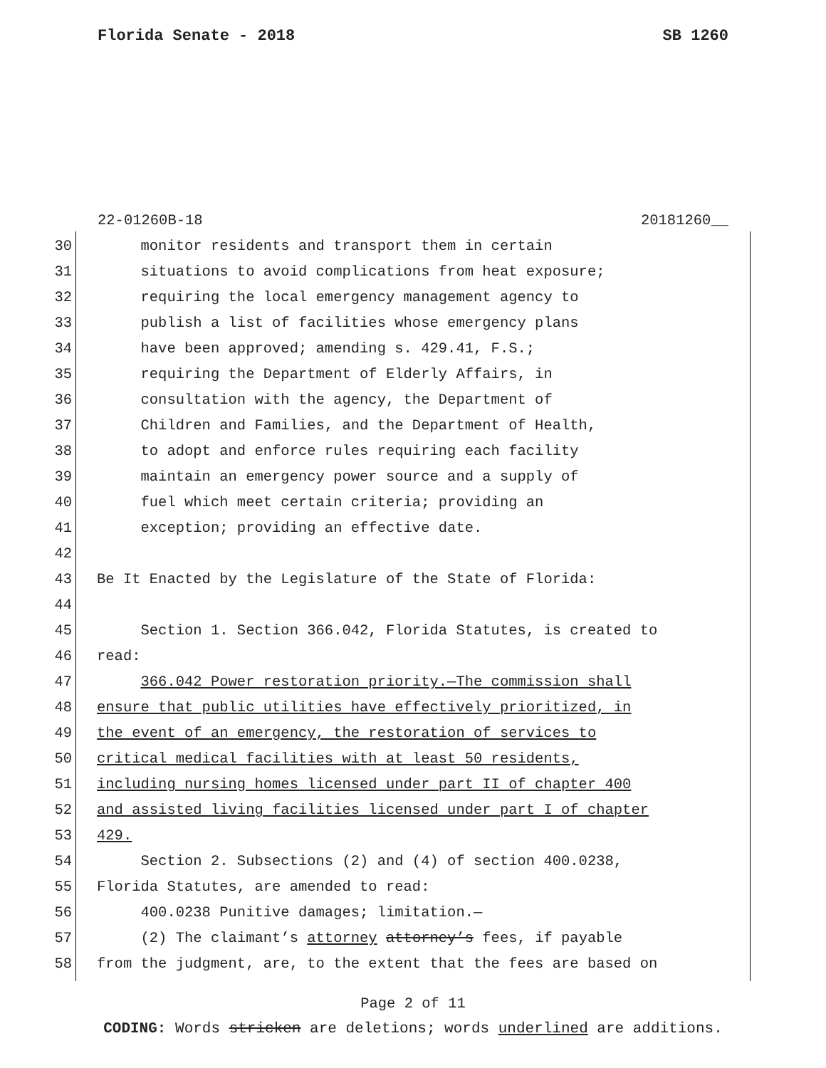Florida Senate - 2018 SB 1260
22-01260B-18 20181260__
30 monitor residents and transport them in certain
31 situations to avoid complications from heat exposure;
32 requiring the local emergency management agency to
33 publish a list of facilities whose emergency plans
34 have been approved; amending s. 429.41, F.S.;
35 requiring the Department of Elderly Affairs, in
36 consultation with the agency, the Department of
37 Children and Families, and the Department of Health,
38 to adopt and enforce rules requiring each facility
39 maintain an emergency power source and a supply of
40 fuel which meet certain criteria; providing an
41 exception; providing an effective date.
42
43 Be It Enacted by the Legislature of the State of Florida:
44
45 Section 1. Section 366.042, Florida Statutes, is created to
46 read:
47 366.042 Power restoration priority.—The commission shall
48 ensure that public utilities have effectively prioritized, in
49 the event of an emergency, the restoration of services to
50 critical medical facilities with at least 50 residents,
51 including nursing homes licensed under part II of chapter 400
52 and assisted living facilities licensed under part I of chapter
53 429.
54 Section 2. Subsections (2) and (4) of section 400.0238,
55 Florida Statutes, are amended to read:
56 400.0238 Punitive damages; limitation.—
57 (2) The claimant’s attorney attorney’s fees, if payable
58 from the judgment, are, to the extent that the fees are based on
Page 2 of 11
CODING: Words stricken are deletions; words underlined are additions.